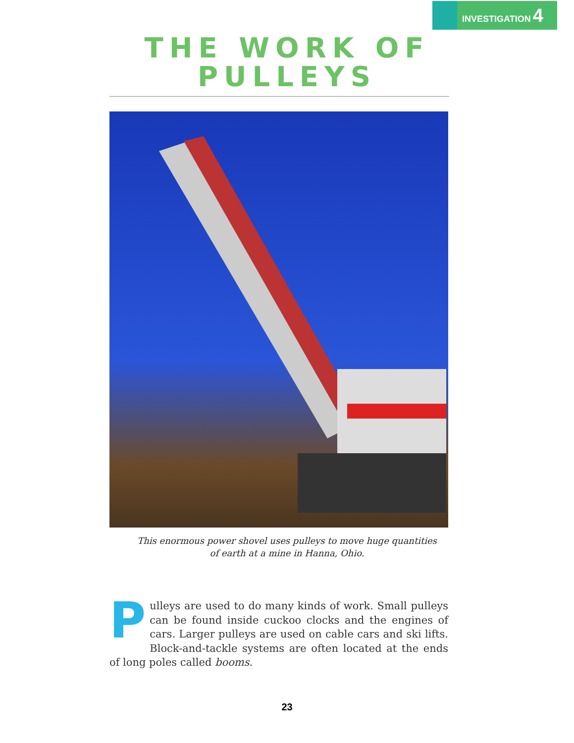INVESTIGATION 4
THE WORK OF
PULLEYS
This enormous power shovel uses pulleys to move huge quantities
of earth at a mine in Hanna, Ohio.
Pulleys are used to do many kinds of work. Small pulleys can be found inside cuckoo clocks and the engines of cars. Larger pulleys are used on cable cars and ski lifts. Block-and-tackle systems are often located at the ends of long poles called booms.
23